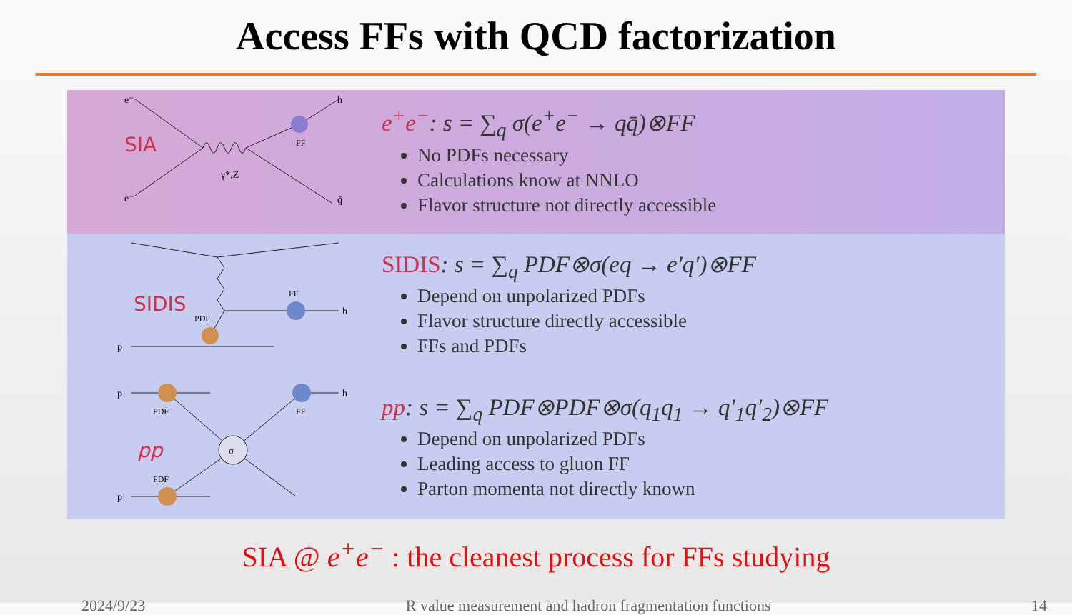Access FFs with QCD factorization
SIA
e⁻
e⁺
γ*,Z
h
q̄
FF
e<sup>+</sup>e<sup>−</sup>: s = ∑<sub>q</sub> σ(e<sup>+</sup>e<sup>−</sup> → qq̄)⊗FF
No PDFs necessary
Calculations know at NNLO
Flavor structure not directly accessible
SIDIS
PDF
FF
h
p
SIDIS: s = ∑<sub>q</sub> PDF⊗σ(eq → e′q′)⊗FF
Depend on unpolarized PDFs
Flavor structure directly accessible
FFs and PDFs
pp
σ
PDF
PDF
FF
h
p
p
pp: s = ∑<sub>q</sub> PDF⊗PDF⊗σ(q<sub>1</sub>q<sub>1</sub> → q′<sub>1</sub>q′<sub>2</sub>)⊗FF
Depend on unpolarized PDFs
Leading access to gluon FF
Parton momenta not directly known
SIA @ e<sup>+</sup>e<sup>−</sup> : the cleanest process for FFs studying
2024/9/23 R value measurement and hadron fragmentation functions 14